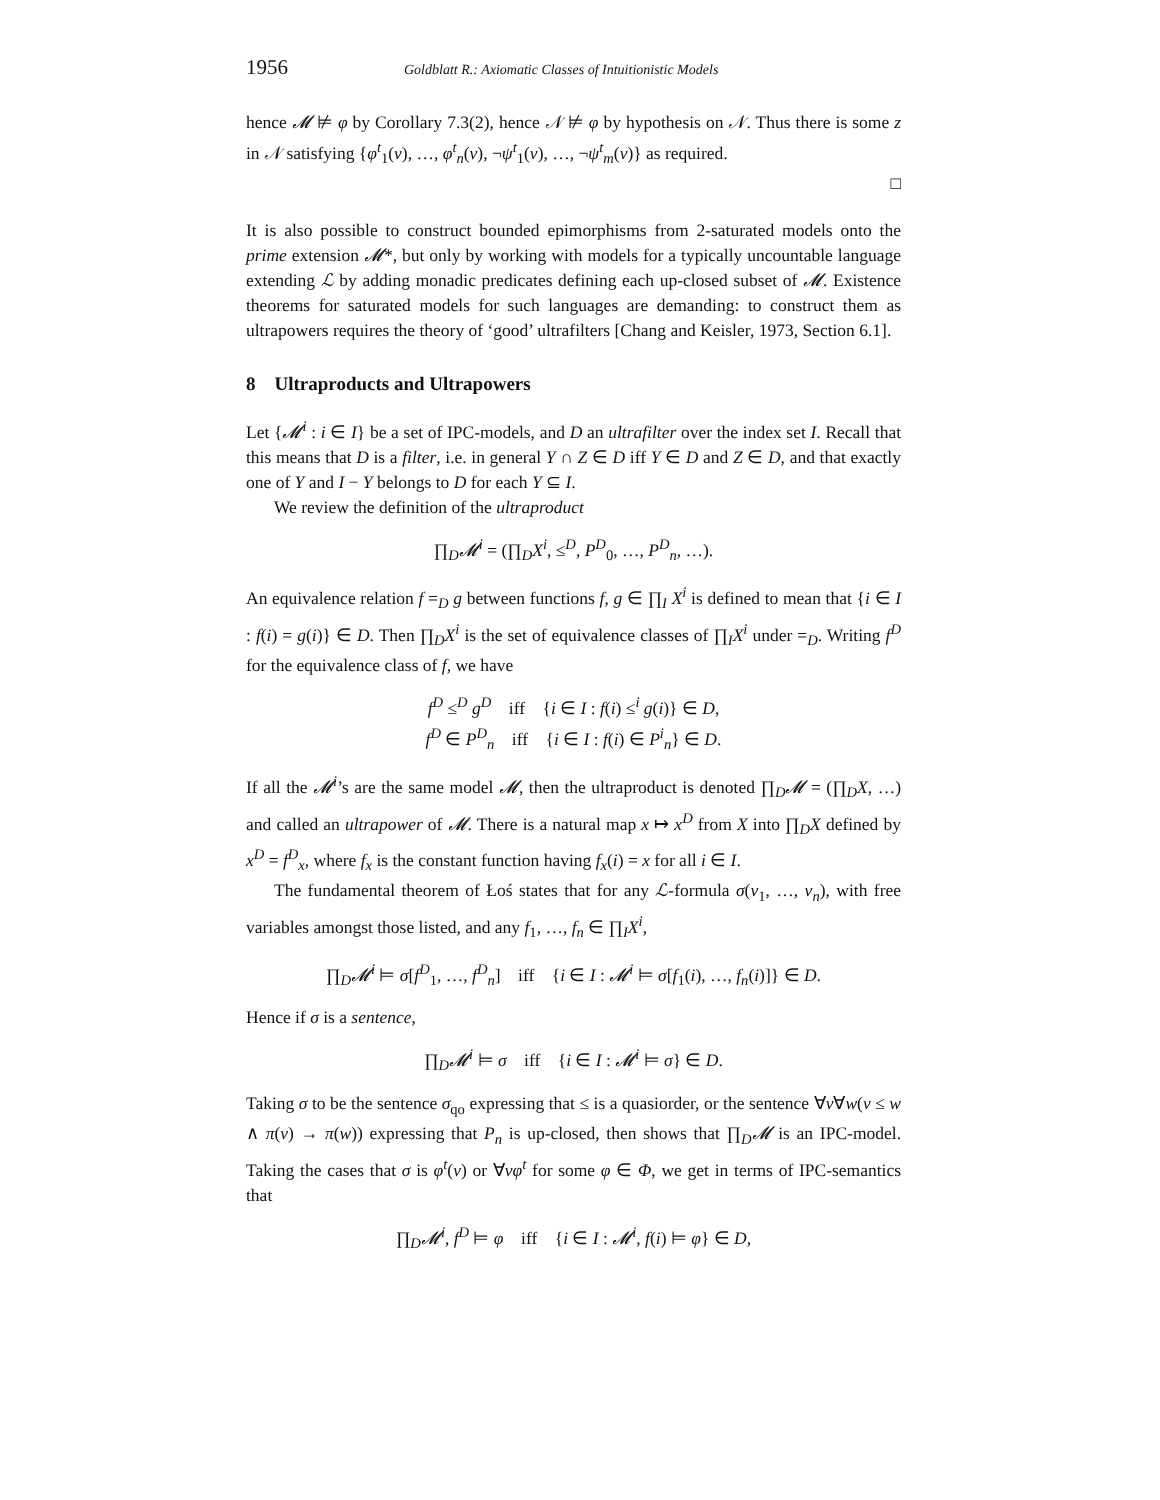1956 Goldblatt R.: Axiomatic Classes of Intuitionistic Models
hence 𝓜 ⊭ φ by Corollary 7.3(2), hence 𝒩 ⊭ φ by hypothesis on 𝒩. Thus there is some z in 𝒩 satisfying {φ<sup>t</sup><sub>1</sub>(v), …, φ<sup>t</sup><sub>n</sub>(v), ¬ψ<sup>t</sup><sub>1</sub>(v), …, ¬ψ<sup>t</sup><sub>m</sub>(v)} as required.
□
It is also possible to construct bounded epimorphisms from 2-saturated models onto the prime extension 𝓜*, but only by working with models for a typically uncountable language extending ℒ by adding monadic predicates defining each up-closed subset of 𝓜. Existence theorems for saturated models for such languages are demanding: to construct them as ultrapowers requires the theory of ‘good’ ultrafilters [Chang and Keisler, 1973, Section 6.1].
8 Ultraproducts and Ultrapowers
Let {𝓜<sup>i</sup> : i ∈ I} be a set of IPC-models, and D an ultrafilter over the index set I. Recall that this means that D is a filter, i.e. in general Y ∩ Z ∈ D iff Y ∈ D and Z ∈ D, and that exactly one of Y and I − Y belongs to D for each Y ⊆ I.
We review the definition of the ultraproduct
∏<sub>D</sub>𝓜<sup>i</sup> = (∏<sub>D</sub>X<sup>i</sup>, ≤<sup>D</sup>, P<sup>D</sup><sub>0</sub>, …, P<sup>D</sup><sub>n</sub>, …).
An equivalence relation f =<sub>D</sub> g between functions f, g ∈ ∏<sub>I</sub> X<sup>i</sup> is defined to mean that {i ∈ I : f(i) = g(i)} ∈ D. Then ∏<sub>D</sub>X<sup>i</sup> is the set of equivalence classes of ∏<sub>I</sub>X<sup>i</sup> under =<sub>D</sub>. Writing f<sup>D</sup> for the equivalence class of f, we have
f<sup>D</sup> ≤<sup>D</sup> g<sup>D</sup> iff {i ∈ I : f(i) ≤<sup>i</sup> g(i)} ∈ D,
f<sup>D</sup> ∈ P<sup>D</sup><sub>n</sub> iff {i ∈ I : f(i) ∈ P<sup>i</sup><sub>n</sub>} ∈ D.
If all the 𝓜<sup>i</sup>’s are the same model 𝓜, then the ultraproduct is denoted ∏<sub>D</sub>𝓜 = (∏<sub>D</sub>X, …) and called an ultrapower of 𝓜. There is a natural map x ↦ x<sup>D</sup> from X into ∏<sub>D</sub>X defined by x<sup>D</sup> = f<sup>D</sup><sub>x</sub>, where f<sub>x</sub> is the constant function having f<sub>x</sub>(i) = x for all i ∈ I.
The fundamental theorem of Łoś states that for any ℒ-formula σ(v<sub>1</sub>, …, v<sub>n</sub>), with free variables amongst those listed, and any f<sub>1</sub>, …, f<sub>n</sub> ∈ ∏<sub>I</sub>X<sup>i</sup>,
∏<sub>D</sub>𝓜<sup>i</sup> ⊨ σ[f<sup>D</sup><sub>1</sub>, …, f<sup>D</sup><sub>n</sub>] iff {i ∈ I : 𝓜<sup>i</sup> ⊨ σ[f<sub>1</sub>(i), …, f<sub>n</sub>(i)]} ∈ D.
Hence if σ is a sentence,
∏<sub>D</sub>𝓜<sup>i</sup> ⊨ σ iff {i ∈ I : 𝓜<sup>i</sup> ⊨ σ} ∈ D.
Taking σ to be the sentence σ<sub>qo</sub> expressing that ≤ is a quasiorder, or the sentence ∀v∀w(v ≤ w ∧ π(v) → π(w)) expressing that P<sub>n</sub> is up-closed, then shows that ∏<sub>D</sub>𝓜 is an IPC-model. Taking the cases that σ is φ<sup>t</sup>(v) or ∀vφ<sup>t</sup> for some φ ∈ Φ, we get in terms of IPC-semantics that
∏<sub>D</sub>𝓜<sup>i</sup>, f<sup>D</sup> ⊨ φ iff {i ∈ I : 𝓜<sup>i</sup>, f(i) ⊨ φ} ∈ D,